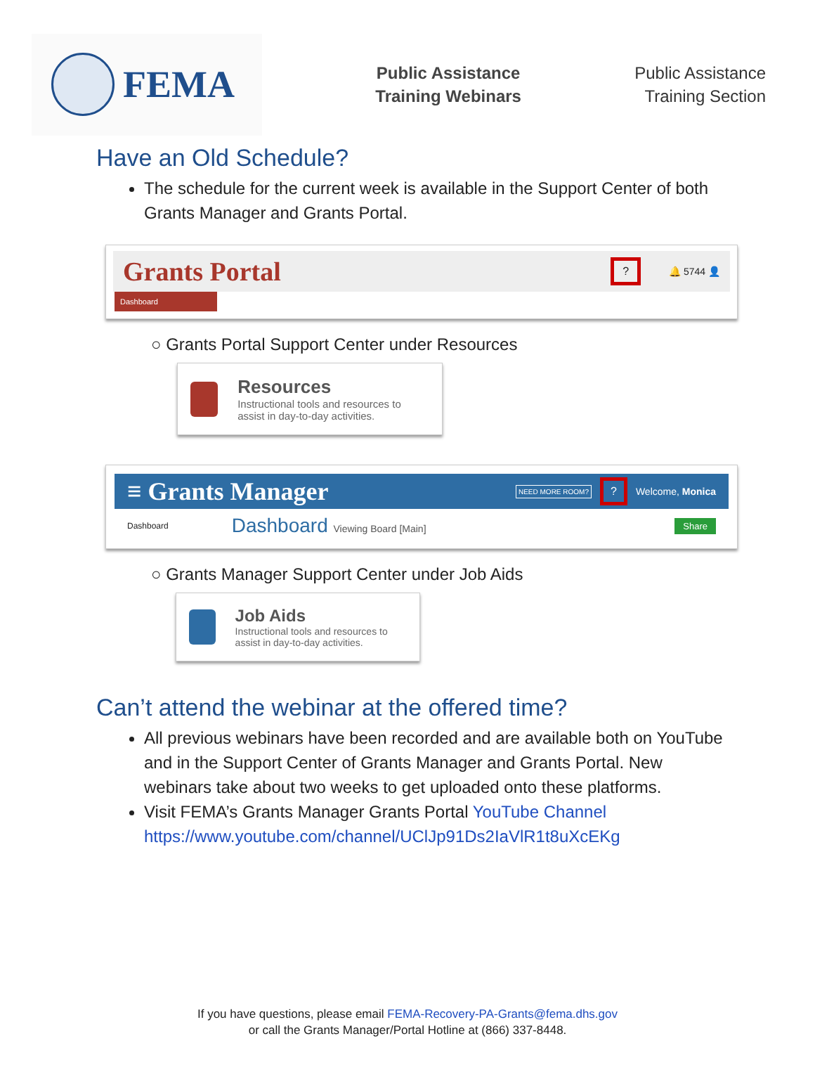FEMA
Public Assistance
Training Webinars
Public Assistance
Training Section
Have an Old Schedule?
The schedule for the current week is available in the Support Center of both Grants Manager and Grants Portal.
Grants Portal? 🔔 5744 👤
Dashboard
○ Grants Portal Support Center under Resources
Resources
Instructional tools and resources to assist in day-to-day activities.
≡ Grants Manager NEED MORE ROOM?? Welcome, Monica
Dashboard Dashboard Viewing Board [Main] Share
○ Grants Manager Support Center under Job Aids
Job Aids
Instructional tools and resources to assist in day-to-day activities.
Can’t attend the webinar at the offered time?
All previous webinars have been recorded and are available both on YouTube and in the Support Center of Grants Manager and Grants Portal. New webinars take about two weeks to get uploaded onto these platforms.
Visit FEMA’s Grants Manager Grants Portal YouTube Channel https://www.youtube.com/channel/UClJp91Ds2IaVlR1t8uXcEKg
If you have questions, please email FEMA-Recovery-PA-Grants@fema.dhs.gov
or call the Grants Manager/Portal Hotline at (866) 337-8448.